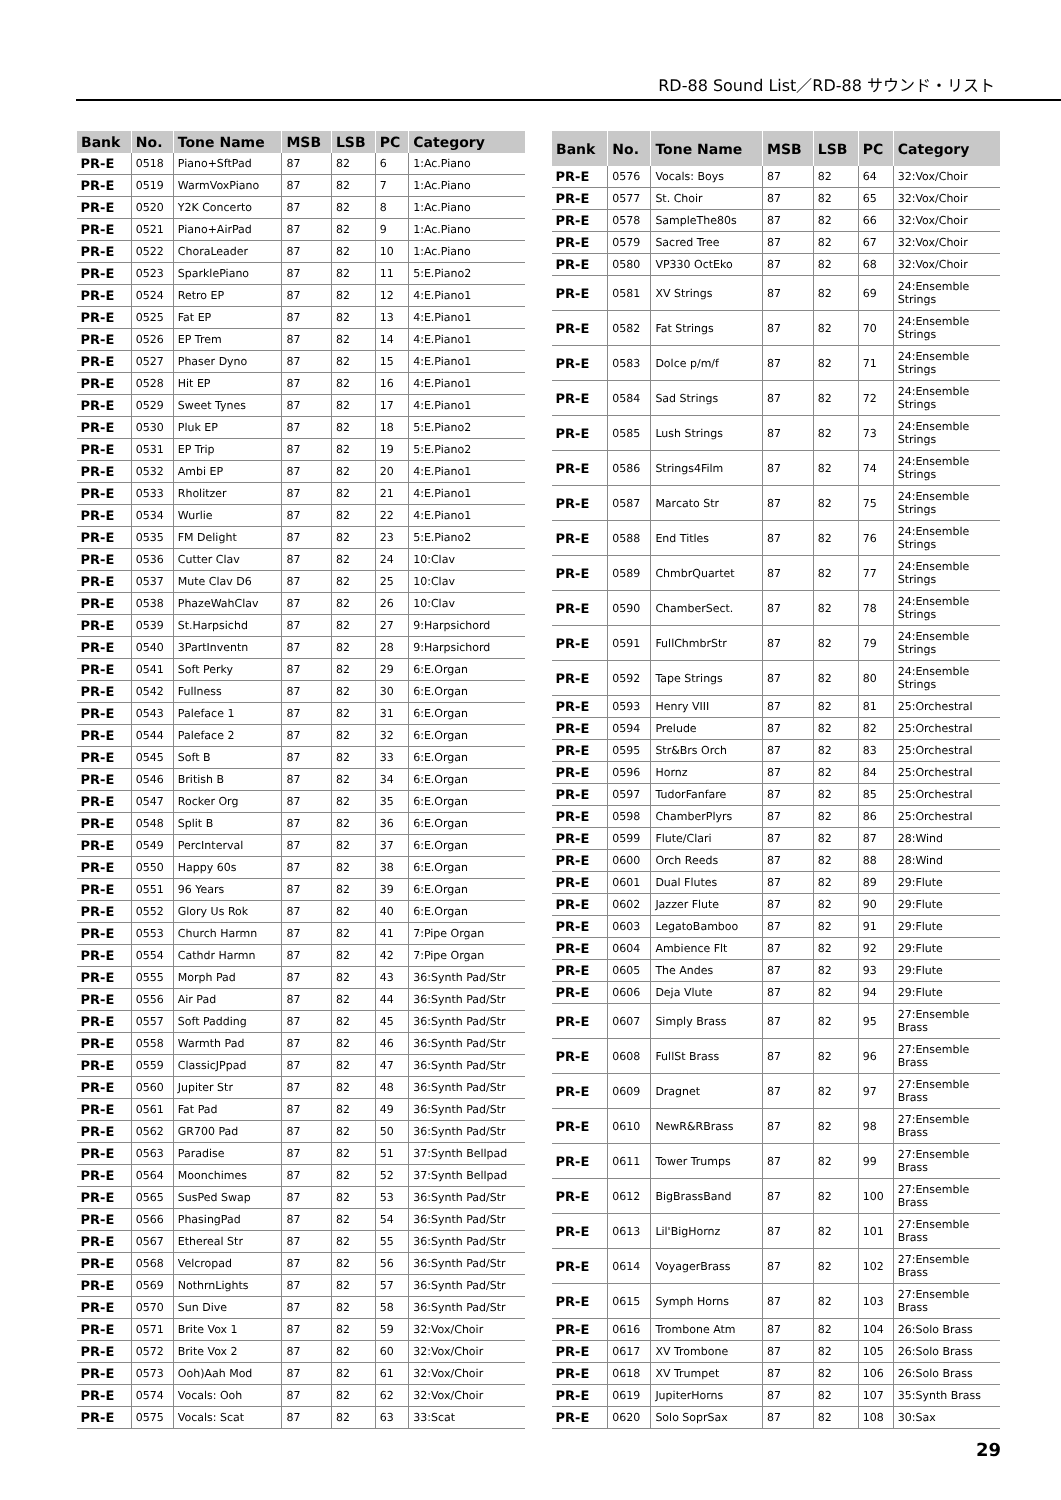RD-88 Sound List／RD-88 サウンド・リスト
| Bank | No. | Tone Name | MSB | LSB | PC | Category |
| --- | --- | --- | --- | --- | --- | --- |
| PR-E | 0518 | Piano+SftPad | 87 | 82 | 6 | 1:Ac.Piano |
| PR-E | 0519 | WarmVoxPiano | 87 | 82 | 7 | 1:Ac.Piano |
| PR-E | 0520 | Y2K Concerto | 87 | 82 | 8 | 1:Ac.Piano |
| PR-E | 0521 | Piano+AirPad | 87 | 82 | 9 | 1:Ac.Piano |
| PR-E | 0522 | ChoraLeader | 87 | 82 | 10 | 1:Ac.Piano |
| PR-E | 0523 | SparklePiano | 87 | 82 | 11 | 5:E.Piano2 |
| PR-E | 0524 | Retro EP | 87 | 82 | 12 | 4:E.Piano1 |
| PR-E | 0525 | Fat EP | 87 | 82 | 13 | 4:E.Piano1 |
| PR-E | 0526 | EP Trem | 87 | 82 | 14 | 4:E.Piano1 |
| PR-E | 0527 | Phaser Dyno | 87 | 82 | 15 | 4:E.Piano1 |
| PR-E | 0528 | Hit EP | 87 | 82 | 16 | 4:E.Piano1 |
| PR-E | 0529 | Sweet Tynes | 87 | 82 | 17 | 4:E.Piano1 |
| PR-E | 0530 | Pluk EP | 87 | 82 | 18 | 5:E.Piano2 |
| PR-E | 0531 | EP Trip | 87 | 82 | 19 | 5:E.Piano2 |
| PR-E | 0532 | Ambi EP | 87 | 82 | 20 | 4:E.Piano1 |
| PR-E | 0533 | Rholitzer | 87 | 82 | 21 | 4:E.Piano1 |
| PR-E | 0534 | Wurlie | 87 | 82 | 22 | 4:E.Piano1 |
| PR-E | 0535 | FM Delight | 87 | 82 | 23 | 5:E.Piano2 |
| PR-E | 0536 | Cutter Clav | 87 | 82 | 24 | 10:Clav |
| PR-E | 0537 | Mute Clav D6 | 87 | 82 | 25 | 10:Clav |
| PR-E | 0538 | PhazeWahClav | 87 | 82 | 26 | 10:Clav |
| PR-E | 0539 | St.Harpsichd | 87 | 82 | 27 | 9:Harpsichord |
| PR-E | 0540 | 3PartInventn | 87 | 82 | 28 | 9:Harpsichord |
| PR-E | 0541 | Soft Perky | 87 | 82 | 29 | 6:E.Organ |
| PR-E | 0542 | Fullness | 87 | 82 | 30 | 6:E.Organ |
| PR-E | 0543 | Paleface 1 | 87 | 82 | 31 | 6:E.Organ |
| PR-E | 0544 | Paleface 2 | 87 | 82 | 32 | 6:E.Organ |
| PR-E | 0545 | Soft B | 87 | 82 | 33 | 6:E.Organ |
| PR-E | 0546 | British B | 87 | 82 | 34 | 6:E.Organ |
| PR-E | 0547 | Rocker Org | 87 | 82 | 35 | 6:E.Organ |
| PR-E | 0548 | Split B | 87 | 82 | 36 | 6:E.Organ |
| PR-E | 0549 | PercInterval | 87 | 82 | 37 | 6:E.Organ |
| PR-E | 0550 | Happy 60s | 87 | 82 | 38 | 6:E.Organ |
| PR-E | 0551 | 96 Years | 87 | 82 | 39 | 6:E.Organ |
| PR-E | 0552 | Glory Us Rok | 87 | 82 | 40 | 6:E.Organ |
| PR-E | 0553 | Church Harmn | 87 | 82 | 41 | 7:Pipe Organ |
| PR-E | 0554 | Cathdr Harmn | 87 | 82 | 42 | 7:Pipe Organ |
| PR-E | 0555 | Morph Pad | 87 | 82 | 43 | 36:Synth Pad/Str |
| PR-E | 0556 | Air Pad | 87 | 82 | 44 | 36:Synth Pad/Str |
| PR-E | 0557 | Soft Padding | 87 | 82 | 45 | 36:Synth Pad/Str |
| PR-E | 0558 | Warmth Pad | 87 | 82 | 46 | 36:Synth Pad/Str |
| PR-E | 0559 | ClassicJPpad | 87 | 82 | 47 | 36:Synth Pad/Str |
| PR-E | 0560 | Jupiter Str | 87 | 82 | 48 | 36:Synth Pad/Str |
| PR-E | 0561 | Fat Pad | 87 | 82 | 49 | 36:Synth Pad/Str |
| PR-E | 0562 | GR700 Pad | 87 | 82 | 50 | 36:Synth Pad/Str |
| PR-E | 0563 | Paradise | 87 | 82 | 51 | 37:Synth Bellpad |
| PR-E | 0564 | Moonchimes | 87 | 82 | 52 | 37:Synth Bellpad |
| PR-E | 0565 | SusPed Swap | 87 | 82 | 53 | 36:Synth Pad/Str |
| PR-E | 0566 | PhasingPad | 87 | 82 | 54 | 36:Synth Pad/Str |
| PR-E | 0567 | Ethereal Str | 87 | 82 | 55 | 36:Synth Pad/Str |
| PR-E | 0568 | Velcropad | 87 | 82 | 56 | 36:Synth Pad/Str |
| PR-E | 0569 | NothrnLights | 87 | 82 | 57 | 36:Synth Pad/Str |
| PR-E | 0570 | Sun Dive | 87 | 82 | 58 | 36:Synth Pad/Str |
| PR-E | 0571 | Brite Vox 1 | 87 | 82 | 59 | 32:Vox/Choir |
| PR-E | 0572 | Brite Vox 2 | 87 | 82 | 60 | 32:Vox/Choir |
| PR-E | 0573 | Ooh)Aah Mod | 87 | 82 | 61 | 32:Vox/Choir |
| PR-E | 0574 | Vocals: Ooh | 87 | 82 | 62 | 32:Vox/Choir |
| PR-E | 0575 | Vocals: Scat | 87 | 82 | 63 | 33:Scat |
| Bank | No. | Tone Name | MSB | LSB | PC | Category |
| --- | --- | --- | --- | --- | --- | --- |
| PR-E | 0576 | Vocals: Boys | 87 | 82 | 64 | 32:Vox/Choir |
| PR-E | 0577 | St. Choir | 87 | 82 | 65 | 32:Vox/Choir |
| PR-E | 0578 | SampleThe80s | 87 | 82 | 66 | 32:Vox/Choir |
| PR-E | 0579 | Sacred Tree | 87 | 82 | 67 | 32:Vox/Choir |
| PR-E | 0580 | VP330 OctEko | 87 | 82 | 68 | 32:Vox/Choir |
| PR-E | 0581 | XV Strings | 87 | 82 | 69 | 24:Ensemble Strings |
| PR-E | 0582 | Fat Strings | 87 | 82 | 70 | 24:Ensemble Strings |
| PR-E | 0583 | Dolce p/m/f | 87 | 82 | 71 | 24:Ensemble Strings |
| PR-E | 0584 | Sad Strings | 87 | 82 | 72 | 24:Ensemble Strings |
| PR-E | 0585 | Lush Strings | 87 | 82 | 73 | 24:Ensemble Strings |
| PR-E | 0586 | Strings4Film | 87 | 82 | 74 | 24:Ensemble Strings |
| PR-E | 0587 | Marcato Str | 87 | 82 | 75 | 24:Ensemble Strings |
| PR-E | 0588 | End Titles | 87 | 82 | 76 | 24:Ensemble Strings |
| PR-E | 0589 | ChmbrQuartet | 87 | 82 | 77 | 24:Ensemble Strings |
| PR-E | 0590 | ChamberSect. | 87 | 82 | 78 | 24:Ensemble Strings |
| PR-E | 0591 | FullChmbrStr | 87 | 82 | 79 | 24:Ensemble Strings |
| PR-E | 0592 | Tape Strings | 87 | 82 | 80 | 24:Ensemble Strings |
| PR-E | 0593 | Henry VIII | 87 | 82 | 81 | 25:Orchestral |
| PR-E | 0594 | Prelude | 87 | 82 | 82 | 25:Orchestral |
| PR-E | 0595 | Str&Brs Orch | 87 | 82 | 83 | 25:Orchestral |
| PR-E | 0596 | Hornz | 87 | 82 | 84 | 25:Orchestral |
| PR-E | 0597 | TudorFanfare | 87 | 82 | 85 | 25:Orchestral |
| PR-E | 0598 | ChamberPlyrs | 87 | 82 | 86 | 25:Orchestral |
| PR-E | 0599 | Flute/Clari | 87 | 82 | 87 | 28:Wind |
| PR-E | 0600 | Orch Reeds | 87 | 82 | 88 | 28:Wind |
| PR-E | 0601 | Dual Flutes | 87 | 82 | 89 | 29:Flute |
| PR-E | 0602 | Jazzer Flute | 87 | 82 | 90 | 29:Flute |
| PR-E | 0603 | LegatoBamboo | 87 | 82 | 91 | 29:Flute |
| PR-E | 0604 | Ambience Flt | 87 | 82 | 92 | 29:Flute |
| PR-E | 0605 | The Andes | 87 | 82 | 93 | 29:Flute |
| PR-E | 0606 | Deja Vlute | 87 | 82 | 94 | 29:Flute |
| PR-E | 0607 | Simply Brass | 87 | 82 | 95 | 27:Ensemble Brass |
| PR-E | 0608 | FullSt Brass | 87 | 82 | 96 | 27:Ensemble Brass |
| PR-E | 0609 | Dragnet | 87 | 82 | 97 | 27:Ensemble Brass |
| PR-E | 0610 | NewR&RBrass | 87 | 82 | 98 | 27:Ensemble Brass |
| PR-E | 0611 | Tower Trumps | 87 | 82 | 99 | 27:Ensemble Brass |
| PR-E | 0612 | BigBrassBand | 87 | 82 | 100 | 27:Ensemble Brass |
| PR-E | 0613 | Lil'BigHornz | 87 | 82 | 101 | 27:Ensemble Brass |
| PR-E | 0614 | VoyagerBrass | 87 | 82 | 102 | 27:Ensemble Brass |
| PR-E | 0615 | Symph Horns | 87 | 82 | 103 | 27:Ensemble Brass |
| PR-E | 0616 | Trombone Atm | 87 | 82 | 104 | 26:Solo Brass |
| PR-E | 0617 | XV Trombone | 87 | 82 | 105 | 26:Solo Brass |
| PR-E | 0618 | XV Trumpet | 87 | 82 | 106 | 26:Solo Brass |
| PR-E | 0619 | JupiterHorns | 87 | 82 | 107 | 35:Synth Brass |
| PR-E | 0620 | Solo SoprSax | 87 | 82 | 108 | 30:Sax |
29